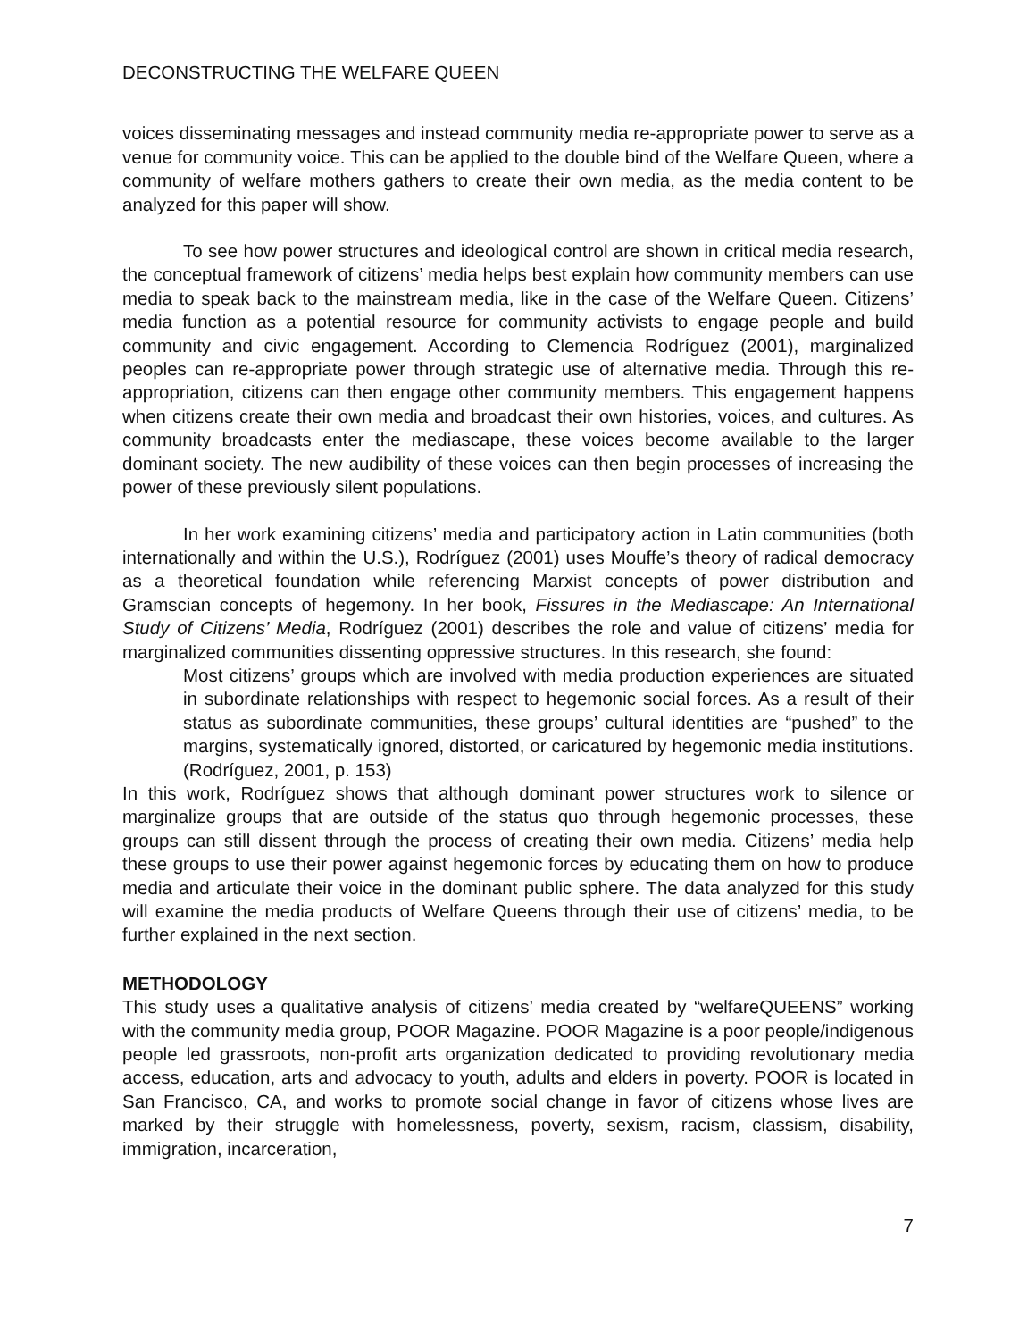DECONSTRUCTING THE WELFARE QUEEN
voices disseminating messages and instead community media re-appropriate power to serve as a venue for community voice. This can be applied to the double bind of the Welfare Queen, where a community of welfare mothers gathers to create their own media, as the media content to be analyzed for this paper will show.
To see how power structures and ideological control are shown in critical media research, the conceptual framework of citizens’ media helps best explain how community members can use media to speak back to the mainstream media, like in the case of the Welfare Queen. Citizens’ media function as a potential resource for community activists to engage people and build community and civic engagement. According to Clemencia Rodríguez (2001), marginalized peoples can re-appropriate power through strategic use of alternative media. Through this re-appropriation, citizens can then engage other community members. This engagement happens when citizens create their own media and broadcast their own histories, voices, and cultures. As community broadcasts enter the mediascape, these voices become available to the larger dominant society. The new audibility of these voices can then begin processes of increasing the power of these previously silent populations.
In her work examining citizens’ media and participatory action in Latin communities (both internationally and within the U.S.), Rodríguez (2001) uses Mouffe’s theory of radical democracy as a theoretical foundation while referencing Marxist concepts of power distribution and Gramscian concepts of hegemony. In her book, Fissures in the Mediascape: An International Study of Citizens’ Media, Rodríguez (2001) describes the role and value of citizens’ media for marginalized communities dissenting oppressive structures. In this research, she found:
Most citizens’ groups which are involved with media production experiences are situated in subordinate relationships with respect to hegemonic social forces. As a result of their status as subordinate communities, these groups’ cultural identities are “pushed” to the margins, systematically ignored, distorted, or caricatured by hegemonic media institutions. (Rodríguez, 2001, p. 153)
In this work, Rodríguez shows that although dominant power structures work to silence or marginalize groups that are outside of the status quo through hegemonic processes, these groups can still dissent through the process of creating their own media. Citizens’ media help these groups to use their power against hegemonic forces by educating them on how to produce media and articulate their voice in the dominant public sphere. The data analyzed for this study will examine the media products of Welfare Queens through their use of citizens’ media, to be further explained in the next section.
METHODOLOGY
This study uses a qualitative analysis of citizens’ media created by “welfareQUEENS” working with the community media group, POOR Magazine. POOR Magazine is a poor people/indigenous people led grassroots, non-profit arts organization dedicated to providing revolutionary media access, education, arts and advocacy to youth, adults and elders in poverty. POOR is located in San Francisco, CA, and works to promote social change in favor of citizens whose lives are marked by their struggle with homelessness, poverty, sexism, racism, classism, disability, immigration, incarceration,
7